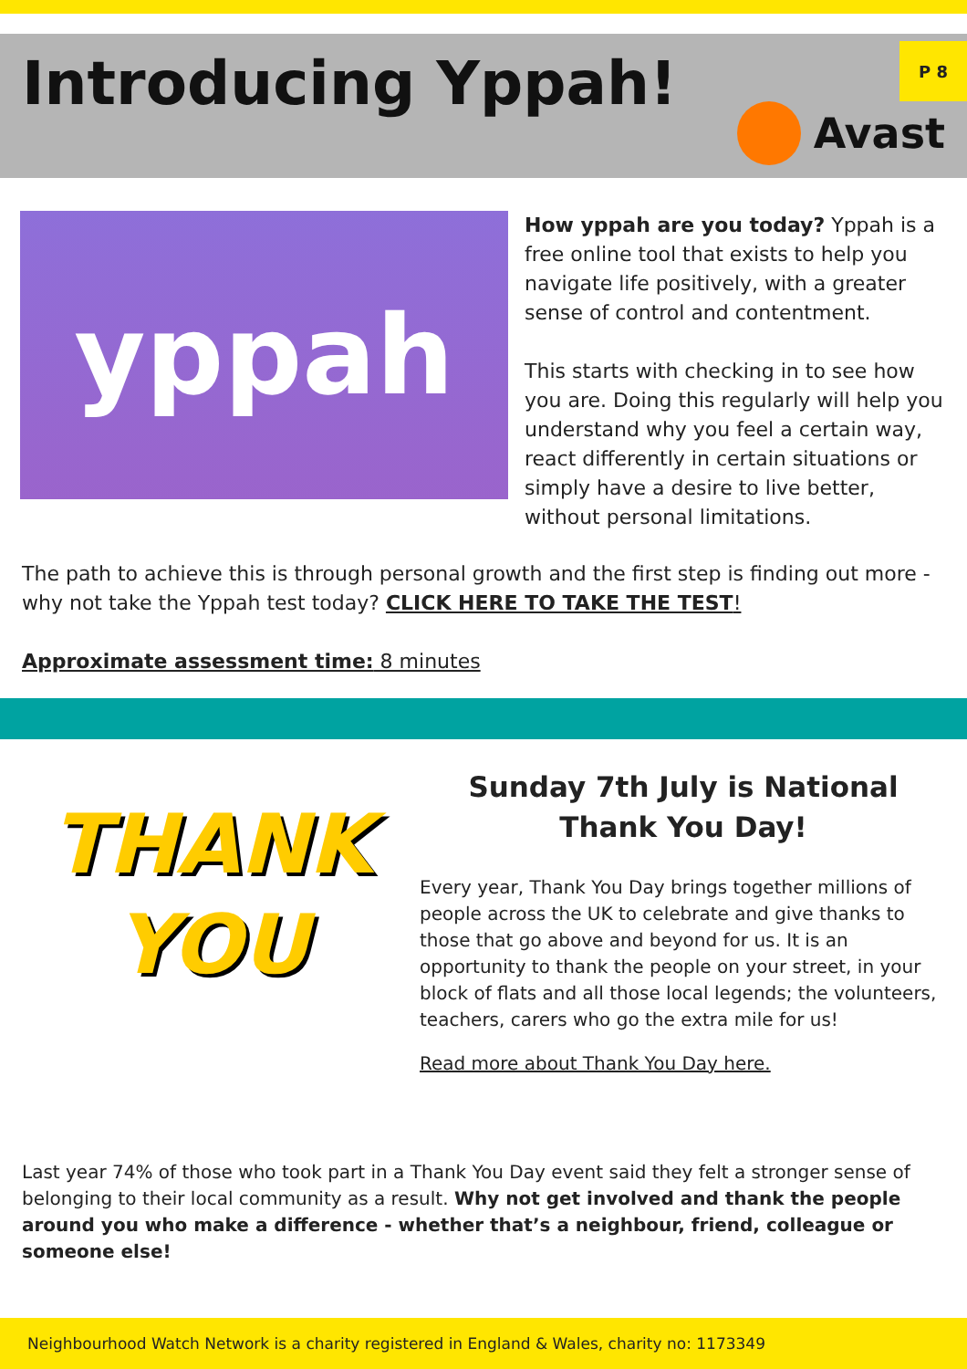Introducing Yppah!
P 8
Avast
yppah
How yppah are you today? Yppah is a free online tool that exists to help you navigate life positively, with a greater sense of control and contentment.
This starts with checking in to see how you are. Doing this regularly will help you understand why you feel a certain way, react differently in certain situations or simply have a desire to live better, without personal limitations.
The path to achieve this is through personal growth and the first step is finding out more - why not take the Yppah test today? CLICK HERE TO TAKE THE TEST!
Approximate assessment time: 8 minutes
THANK
YOU
Sunday 7th July is National Thank You Day!
Every year, Thank You Day brings together millions of people across the UK to celebrate and give thanks to those that go above and beyond for us. It is an opportunity to thank the people on your street, in your block of flats and all those local legends; the volunteers, teachers, carers who go the extra mile for us!
Read more about Thank You Day here.
Last year 74% of those who took part in a Thank You Day event said they felt a stronger sense of belonging to their local community as a result. Why not get involved and thank the people around you who make a difference - whether that’s a neighbour, friend, colleague or someone else!
Neighbourhood Watch Network is a charity registered in England & Wales, charity no: 1173349